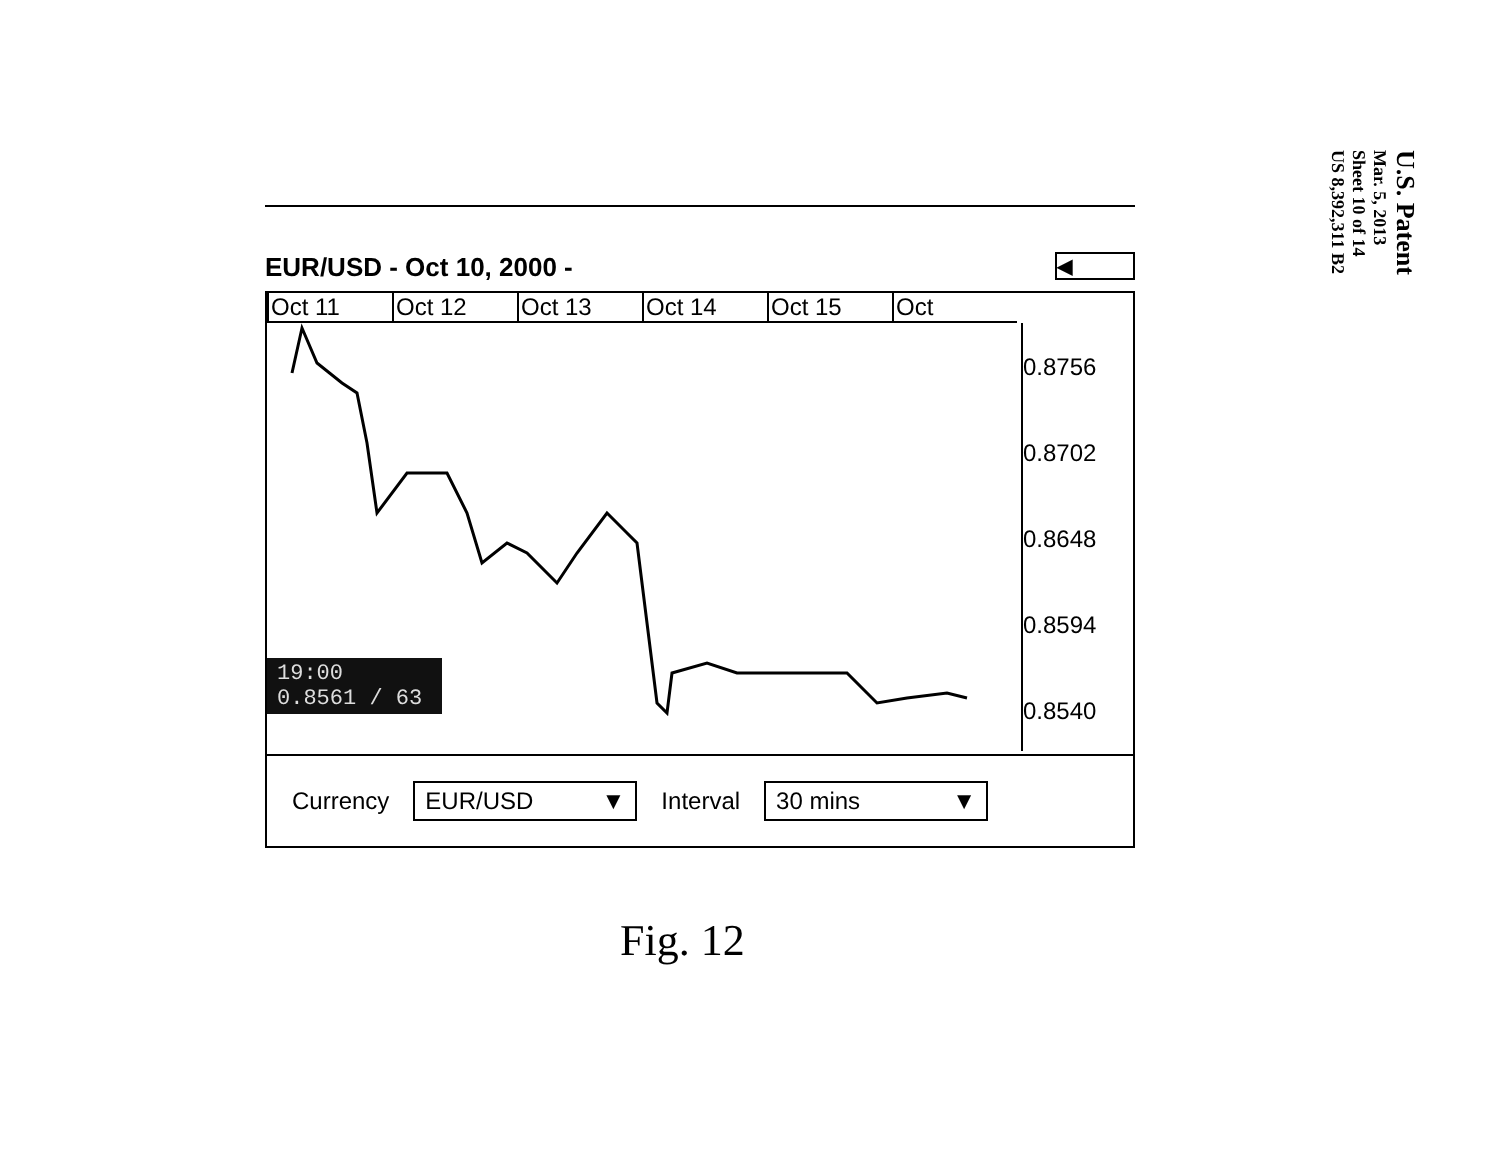EUR/USD - Oct 10, 2000 - ◀
Oct 11 Oct 12 Oct 13 Oct 14 Oct 15 Oct
0.8756
0.8702
0.8648
0.8594
0.8540
19:00
0.8561 / 63
Currency
EUR/USD ▼
Interval
30 mins ▼
Fig. 12
U.S. Patent
Mar. 5, 2013
Sheet 10 of 14
US 8,392,311 B2